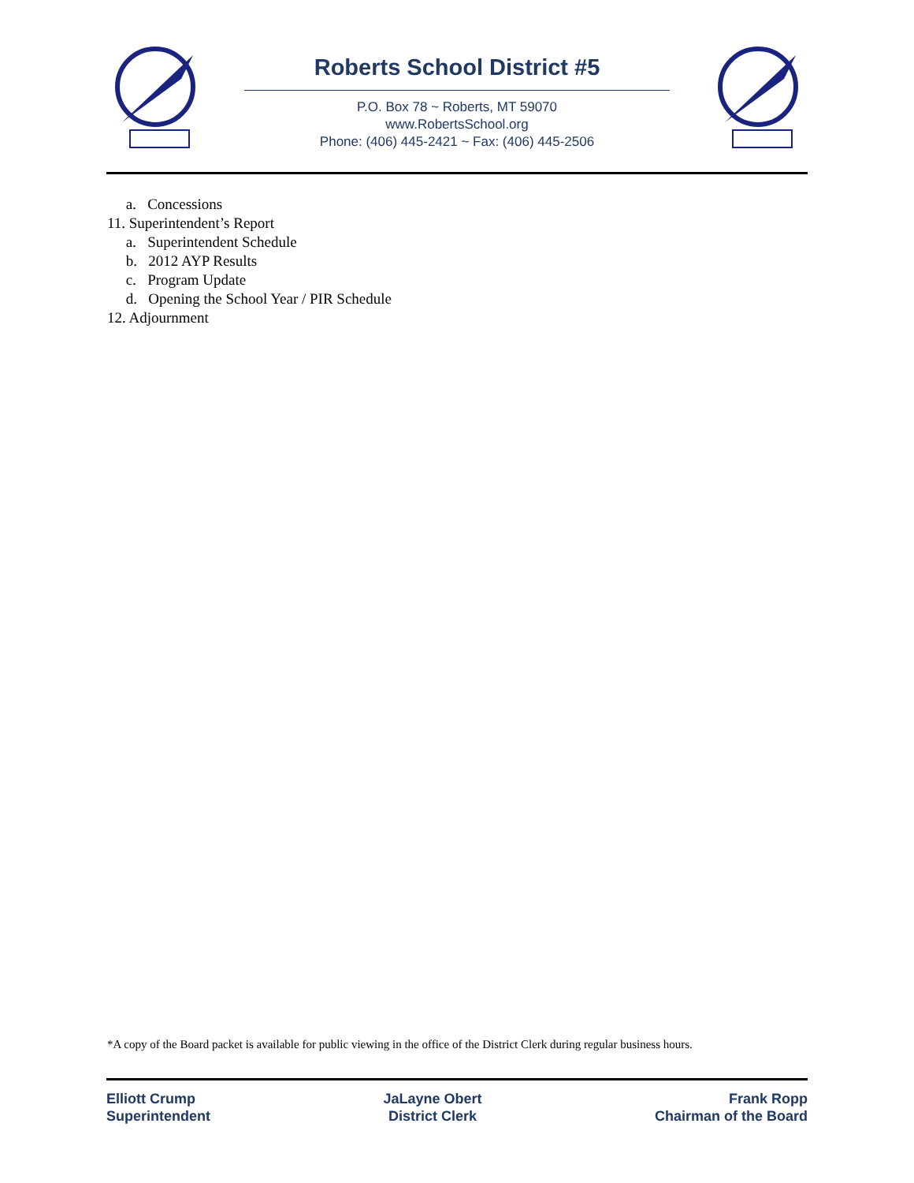Roberts School District #5
P.O. Box 78 ~ Roberts, MT 59070
www.RobertsSchool.org
Phone: (406) 445-2421 ~ Fax: (406) 445-2506
a. Concessions
11. Superintendent’s Report
a. Superintendent Schedule
b. 2012 AYP Results
c. Program Update
d. Opening the School Year / PIR Schedule
12. Adjournment
*A copy of the Board packet is available for public viewing in the office of the District Clerk during regular business hours.
Elliott Crump
Superintendent
JaLayne Obert
District Clerk
Frank Ropp
Chairman of the Board